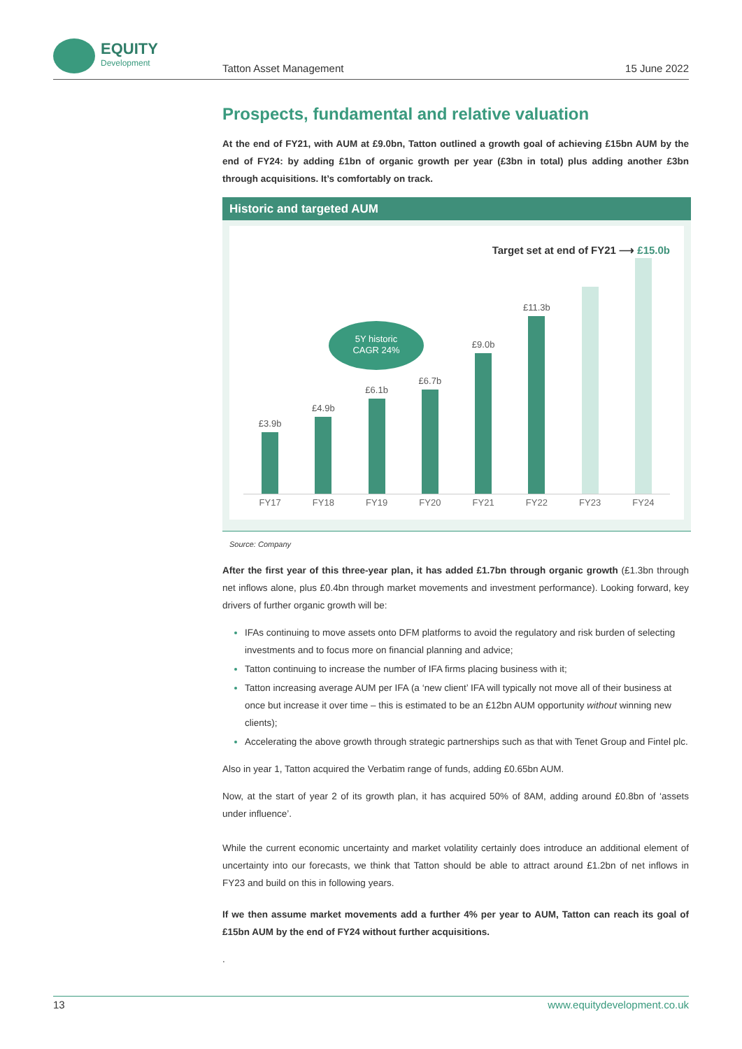EQUITY
Development
Tatton Asset Management 15 June 2022
Prospects, fundamental and relative valuation
At the end of FY21, with AUM at £9.0bn, Tatton outlined a growth goal of achieving £15bn AUM by the end of FY24: by adding £1bn of organic growth per year (£3bn in total) plus adding another £3bn through acquisitions. It’s comfortably on track.
Historic and targeted AUM
Target set at end of FY21 ⟶ £15.0b
5Y historic
CAGR 24%
£3.9b
£4.9b
£6.1b
£6.7b
£9.0b
£11.3b
FY17 FY18 FY19 FY20 FY21 FY22 FY23 FY24
Source: Company
After the first year of this three-year plan, it has added £1.7bn through organic growth (£1.3bn through net inflows alone, plus £0.4bn through market movements and investment performance). Looking forward, key drivers of further organic growth will be:
IFAs continuing to move assets onto DFM platforms to avoid the regulatory and risk burden of selecting investments and to focus more on financial planning and advice;
Tatton continuing to increase the number of IFA firms placing business with it;
Tatton increasing average AUM per IFA (a ‘new client’ IFA will typically not move all of their business at once but increase it over time – this is estimated to be an £12bn AUM opportunity without winning new clients);
Accelerating the above growth through strategic partnerships such as that with Tenet Group and Fintel plc.
Also in year 1, Tatton acquired the Verbatim range of funds, adding £0.65bn AUM.
Now, at the start of year 2 of its growth plan, it has acquired 50% of 8AM, adding around £0.8bn of ‘assets under influence’.
While the current economic uncertainty and market volatility certainly does introduce an additional element of uncertainty into our forecasts, we think that Tatton should be able to attract around £1.2bn of net inflows in FY23 and build on this in following years.
If we then assume market movements add a further 4% per year to AUM, Tatton can reach its goal of £15bn AUM by the end of FY24 without further acquisitions.
.
13 www.equitydevelopment.co.uk